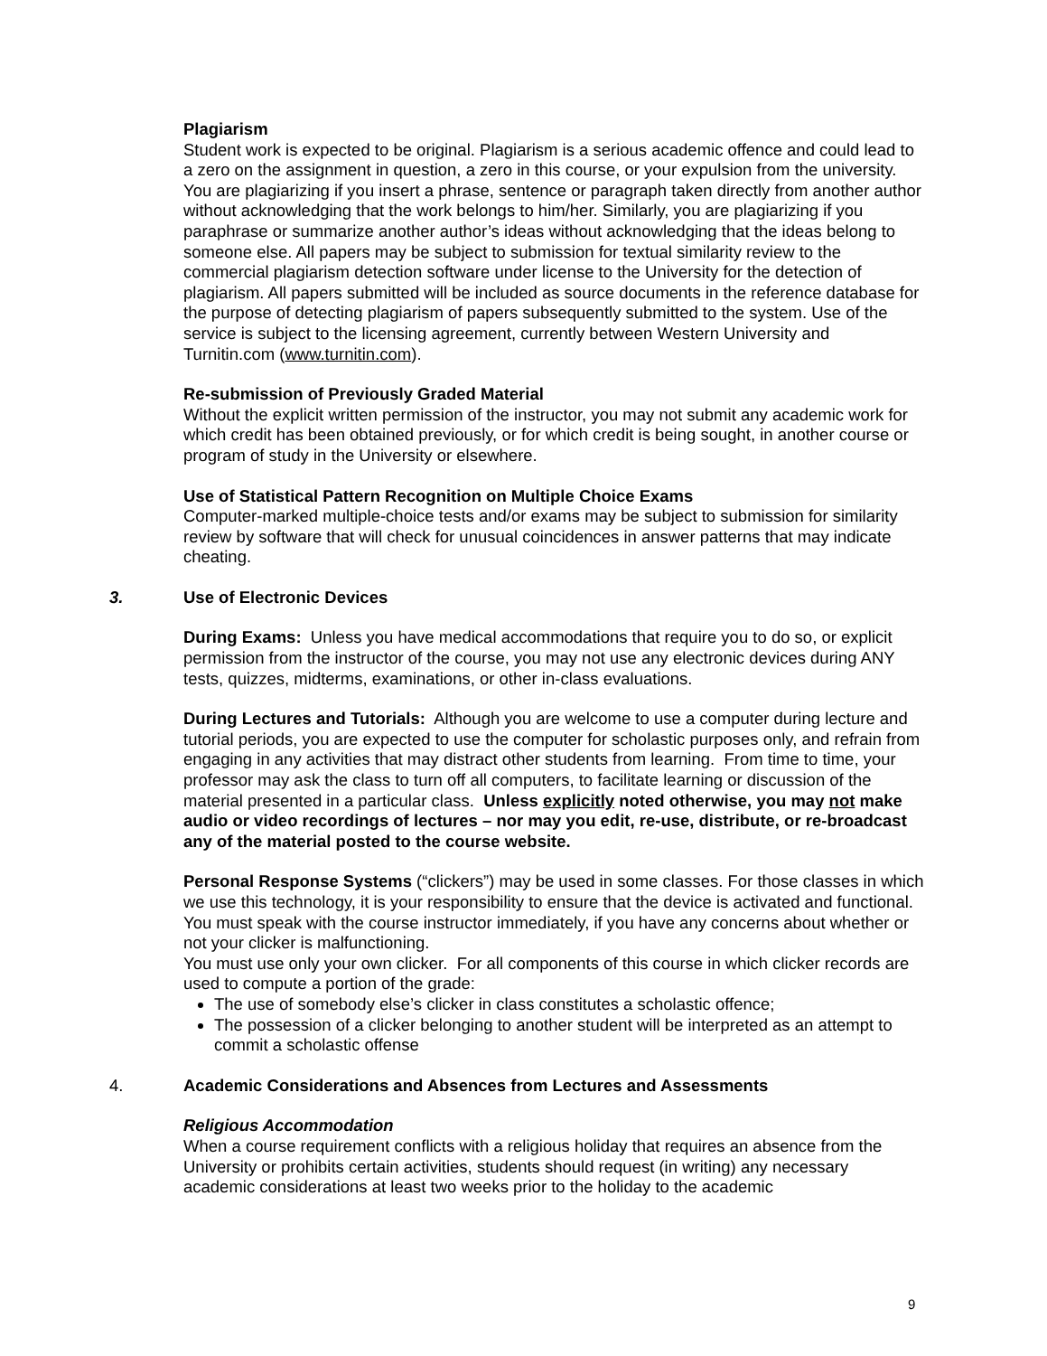Plagiarism
Student work is expected to be original. Plagiarism is a serious academic offence and could lead to a zero on the assignment in question, a zero in this course, or your expulsion from the university. You are plagiarizing if you insert a phrase, sentence or paragraph taken directly from another author without acknowledging that the work belongs to him/her. Similarly, you are plagiarizing if you paraphrase or summarize another author’s ideas without acknowledging that the ideas belong to someone else. All papers may be subject to submission for textual similarity review to the commercial plagiarism detection software under license to the University for the detection of plagiarism. All papers submitted will be included as source documents in the reference database for the purpose of detecting plagiarism of papers subsequently submitted to the system. Use of the service is subject to the licensing agreement, currently between Western University and Turnitin.com (www.turnitin.com).
Re-submission of Previously Graded Material
Without the explicit written permission of the instructor, you may not submit any academic work for which credit has been obtained previously, or for which credit is being sought, in another course or program of study in the University or elsewhere.
Use of Statistical Pattern Recognition on Multiple Choice Exams
Computer-marked multiple-choice tests and/or exams may be subject to submission for similarity review by software that will check for unusual coincidences in answer patterns that may indicate cheating.
3. Use of Electronic Devices
During Exams: Unless you have medical accommodations that require you to do so, or explicit permission from the instructor of the course, you may not use any electronic devices during ANY tests, quizzes, midterms, examinations, or other in-class evaluations.
During Lectures and Tutorials: Although you are welcome to use a computer during lecture and tutorial periods, you are expected to use the computer for scholastic purposes only, and refrain from engaging in any activities that may distract other students from learning. From time to time, your professor may ask the class to turn off all computers, to facilitate learning or discussion of the material presented in a particular class. Unless explicitly noted otherwise, you may not make audio or video recordings of lectures – nor may you edit, re-use, distribute, or re-broadcast any of the material posted to the course website.
Personal Response Systems (“clickers”) may be used in some classes. For those classes in which we use this technology, it is your responsibility to ensure that the device is activated and functional. You must speak with the course instructor immediately, if you have any concerns about whether or not your clicker is malfunctioning.
You must use only your own clicker. For all components of this course in which clicker records are used to compute a portion of the grade:
The use of somebody else’s clicker in class constitutes a scholastic offence;
The possession of a clicker belonging to another student will be interpreted as an attempt to commit a scholastic offense
4. Academic Considerations and Absences from Lectures and Assessments
Religious Accommodation
When a course requirement conflicts with a religious holiday that requires an absence from the University or prohibits certain activities, students should request (in writing) any necessary academic considerations at least two weeks prior to the holiday to the academic
9